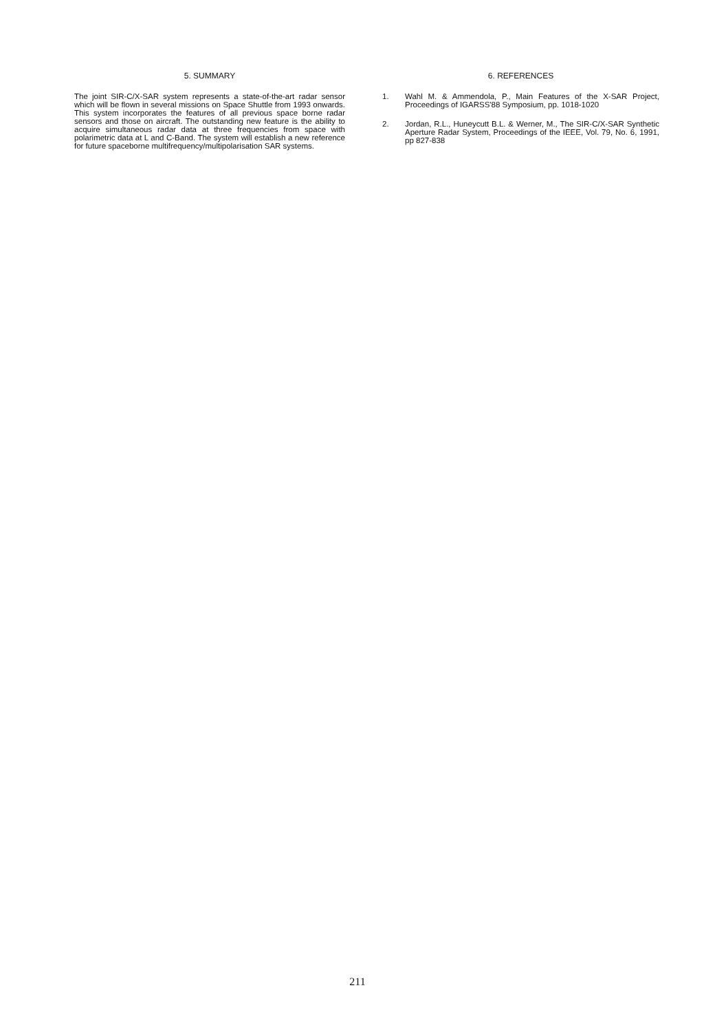5. SUMMARY
The joint SIR-C/X-SAR system represents a state-of-the-art radar sensor which will be flown in several missions on Space Shuttle from 1993 onwards. This system incorporates the features of all previous space borne radar sensors and those on aircraft. The outstanding new feature is the ability to acquire simultaneous radar data at three frequencies from space with polarimetric data at L and C-Band. The system will establish a new reference for future spaceborne multifrequency/multipolarisation SAR systems.
6. REFERENCES
1. Wahl M. & Ammendola, P., Main Features of the X-SAR Project, Proceedings of IGARSS'88 Symposium, pp. 1018-1020
2. Jordan, R.L., Huneycutt B.L. & Werner, M., The SIR-C/X-SAR Synthetic Aperture Radar System, Proceedings of the IEEE, Vol. 79, No. 6, 1991, pp 827-838
211